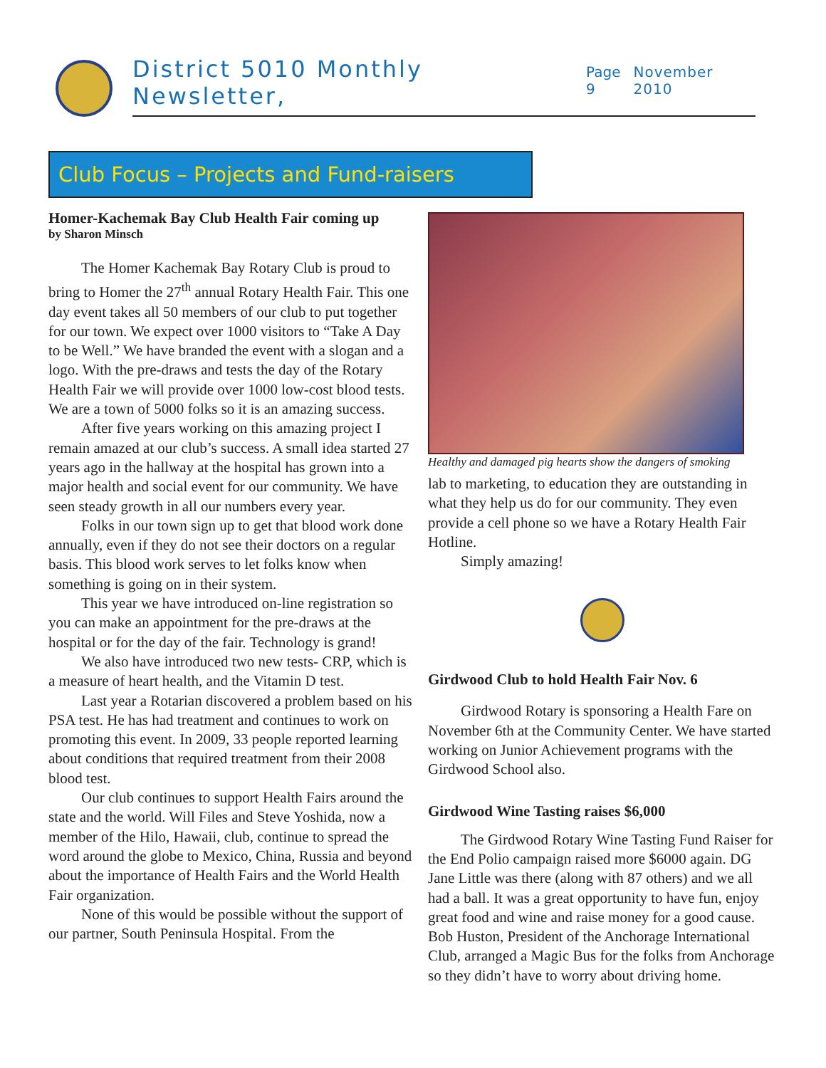District 5010 Monthly Newsletter, Page 9 November 2010
Club Focus – Projects and Fund-raisers
Homer-Kachemak Bay Club Health Fair coming up
by Sharon Minsch
The Homer Kachemak Bay Rotary Club is proud to bring to Homer the 27<sup>th</sup> annual Rotary Health Fair. This one day event takes all 50 members of our club to put together for our town. We expect over 1000 visitors to “Take A Day to be Well.” We have branded the event with a slogan and a logo. With the pre-draws and tests the day of the Rotary Health Fair we will provide over 1000 low-cost blood tests. We are a town of 5000 folks so it is an amazing success.
After five years working on this amazing project I remain amazed at our club’s success. A small idea started 27 years ago in the hallway at the hospital has grown into a major health and social event for our community. We have seen steady growth in all our numbers every year.
Folks in our town sign up to get that blood work done annually, even if they do not see their doctors on a regular basis. This blood work serves to let folks know when something is going on in their system.
This year we have introduced on-line registration so you can make an appointment for the pre-draws at the hospital or for the day of the fair. Technology is grand!
We also have introduced two new tests- CRP, which is a measure of heart health, and the Vitamin D test.
Last year a Rotarian discovered a problem based on his PSA test. He has had treatment and continues to work on promoting this event. In 2009, 33 people reported learning about conditions that required treatment from their 2008 blood test.
Our club continues to support Health Fairs around the state and the world. Will Files and Steve Yoshida, now a member of the Hilo, Hawaii, club, continue to spread the word around the globe to Mexico, China, Russia and beyond about the importance of Health Fairs and the World Health Fair organization.
None of this would be possible without the support of our partner, South Peninsula Hospital. From the
Healthy and damaged pig hearts show the dangers of smoking
lab to marketing, to education they are outstanding in what they help us do for our community. They even provide a cell phone so we have a Rotary Health Fair Hotline.
Simply amazing!
Girdwood Club to hold Health Fair Nov. 6
Girdwood Rotary is sponsoring a Health Fare on November 6th at the Community Center. We have started working on Junior Achievement programs with the Girdwood School also.
Girdwood Wine Tasting raises $6,000
The Girdwood Rotary Wine Tasting Fund Raiser for the End Polio campaign raised more $6000 again. DG Jane Little was there (along with 87 others) and we all had a ball. It was a great opportunity to have fun, enjoy great food and wine and raise money for a good cause. Bob Huston, President of the Anchorage International Club, arranged a Magic Bus for the folks from Anchorage so they didn’t have to worry about driving home.